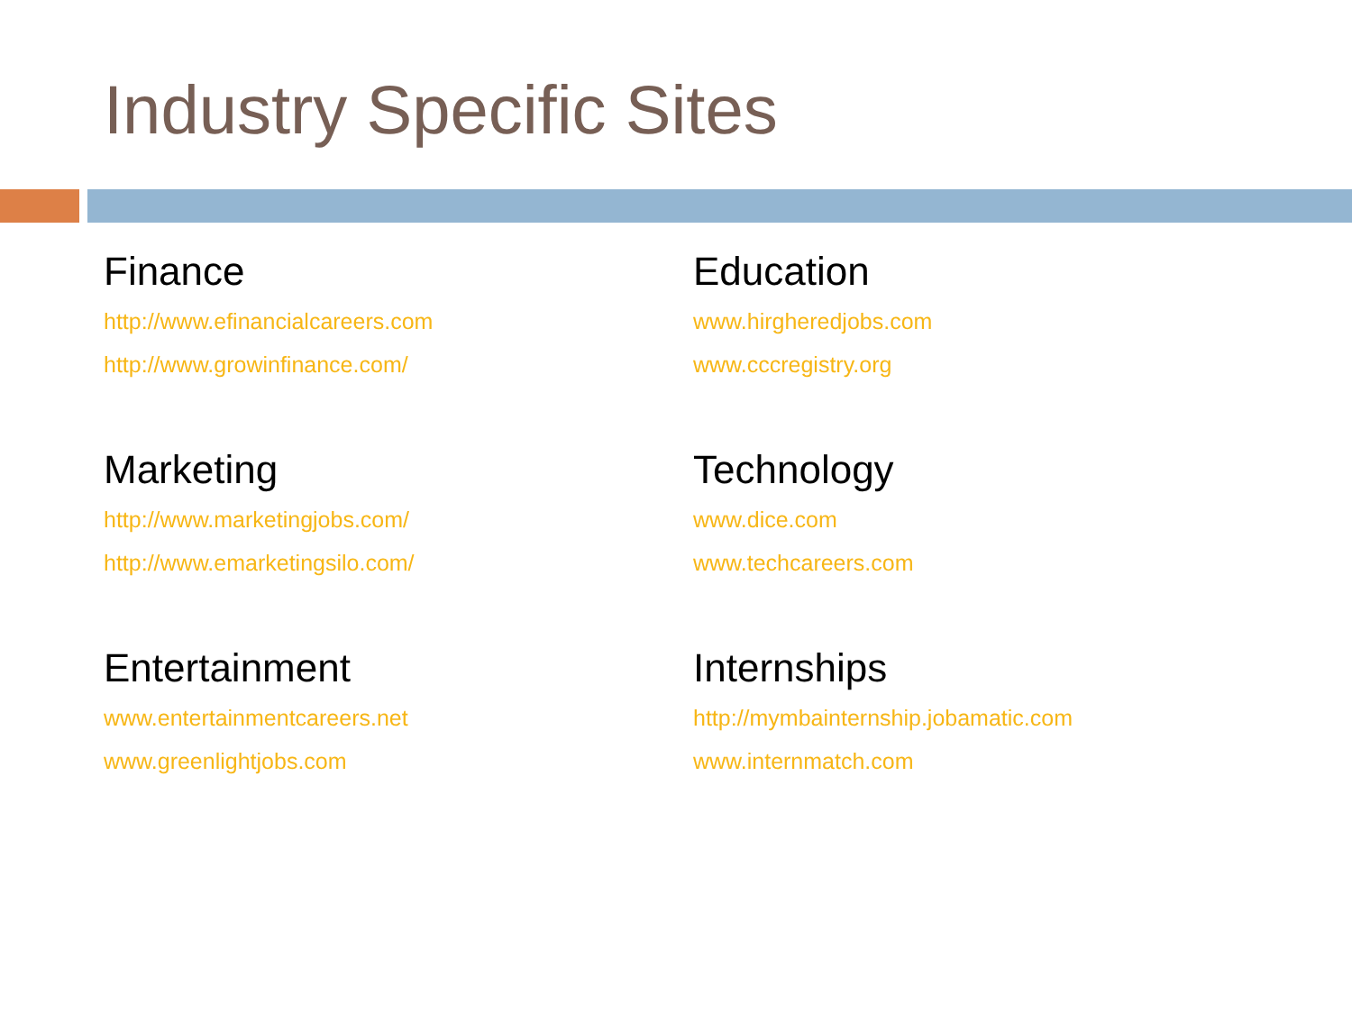Industry Specific Sites
Finance
http://www.efinancialcareers.com
http://www.growinfinance.com/
Marketing
http://www.marketingjobs.com/
http://www.emarketingsilo.com/
Entertainment
www.entertainmentcareers.net
www.greenlightjobs.com
Education
www.hirgheredjobs.com
www.cccregistry.org
Technology
www.dice.com
www.techcareers.com
Internships
http://mymbainternship.jobamatic.com
www.internmatch.com